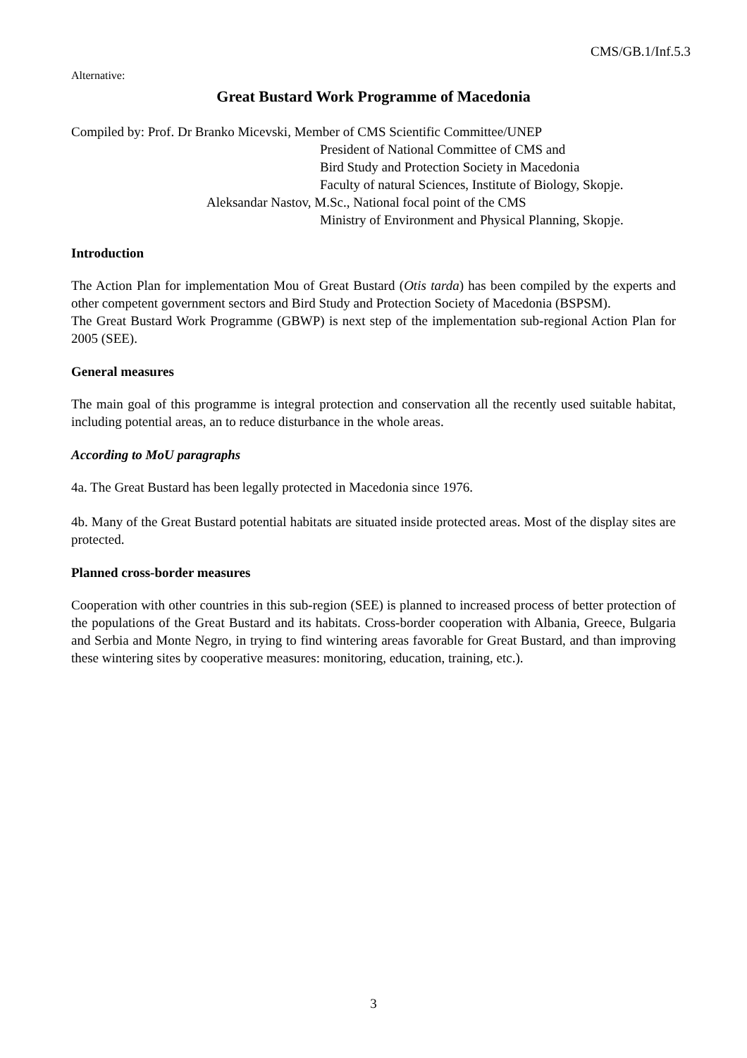CMS/GB.1/Inf.5.3
Alternative:
Great Bustard Work Programme of Macedonia
Compiled by: Prof. Dr Branko Micevski, Member of CMS Scientific Committee/UNEP
President of National Committee of CMS and
Bird Study and Protection Society in Macedonia
Faculty of natural Sciences, Institute of Biology, Skopje.
Aleksandar Nastov, M.Sc., National focal point of the CMS
Ministry of Environment and Physical Planning, Skopje.
Introduction
The Action Plan for implementation Mou of Great Bustard (Otis tarda) has been compiled by the experts and other competent government sectors and Bird Study and Protection Society of Macedonia (BSPSM).
The Great Bustard Work Programme (GBWP) is next step of the implementation sub-regional Action Plan for 2005 (SEE).
General measures
The main goal of this programme is integral protection and conservation all the recently used suitable habitat, including potential areas, an to reduce disturbance in the whole areas.
According to MoU paragraphs
4a. The Great Bustard has been legally protected in Macedonia since 1976.
4b. Many of the Great Bustard potential habitats are situated inside protected areas. Most of the display sites are protected.
Planned cross-border measures
Cooperation with other countries in this sub-region (SEE) is planned to increased process of better protection of the populations of the Great Bustard and its habitats. Cross-border cooperation with Albania, Greece, Bulgaria and Serbia and Monte Negro, in trying to find wintering areas favorable for Great Bustard, and than improving these wintering sites by cooperative measures: monitoring, education, training, etc.).
3